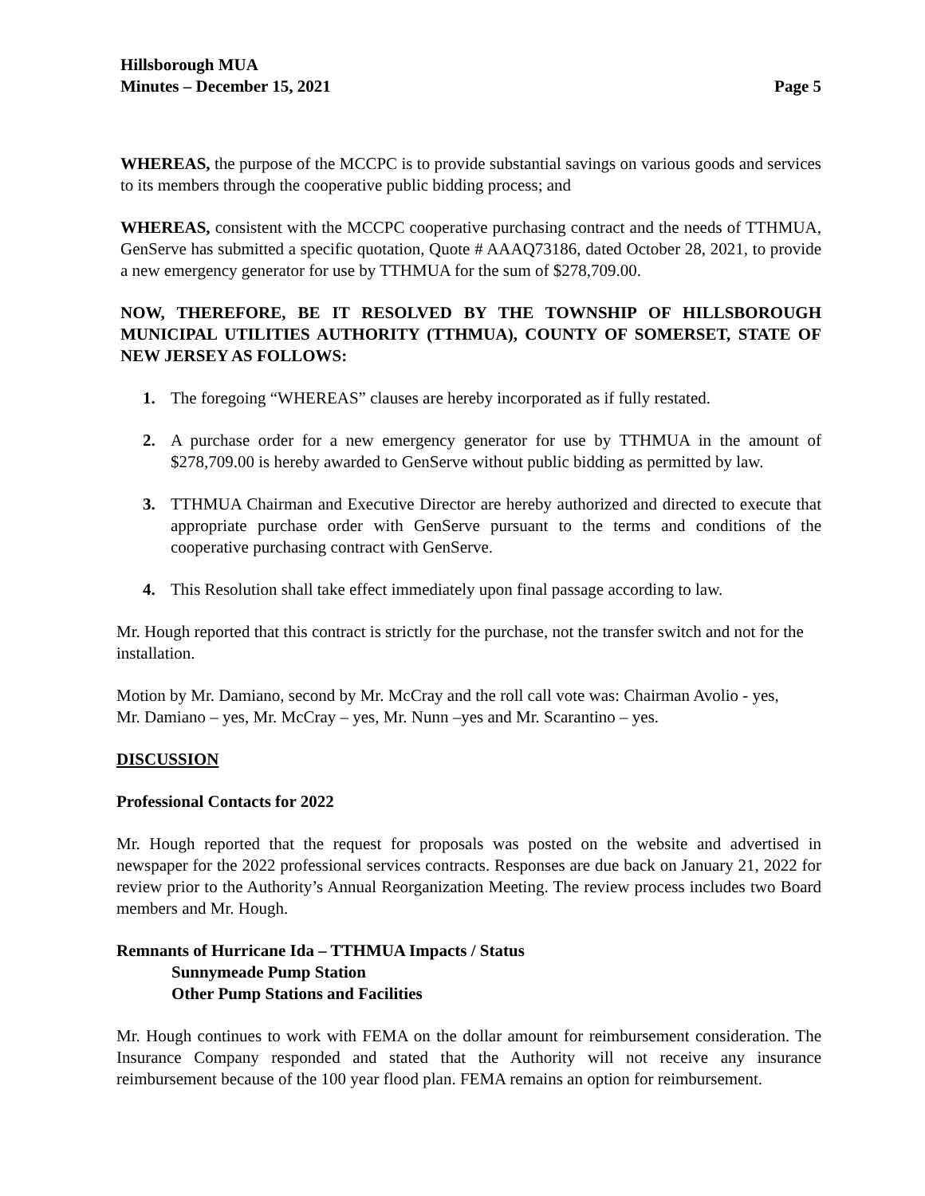Hillsborough MUA
Minutes – December 15, 2021 Page 5
WHEREAS, the purpose of the MCCPC is to provide substantial savings on various goods and services to its members through the cooperative public bidding process; and
WHEREAS, consistent with the MCCPC cooperative purchasing contract and the needs of TTHMUA, GenServe has submitted a specific quotation, Quote # AAAQ73186, dated October 28, 2021, to provide a new emergency generator for use by TTHMUA for the sum of $278,709.00.
NOW, THEREFORE, BE IT RESOLVED BY THE TOWNSHIP OF HILLSBOROUGH MUNICIPAL UTILITIES AUTHORITY (TTHMUA), COUNTY OF SOMERSET, STATE OF NEW JERSEY AS FOLLOWS:
1. The foregoing “WHEREAS” clauses are hereby incorporated as if fully restated.
2. A purchase order for a new emergency generator for use by TTHMUA in the amount of $278,709.00 is hereby awarded to GenServe without public bidding as permitted by law.
3. TTHMUA Chairman and Executive Director are hereby authorized and directed to execute that appropriate purchase order with GenServe pursuant to the terms and conditions of the cooperative purchasing contract with GenServe.
4. This Resolution shall take effect immediately upon final passage according to law.
Mr. Hough reported that this contract is strictly for the purchase, not the transfer switch and not for the installation.
Motion by Mr. Damiano, second by Mr. McCray and the roll call vote was: Chairman Avolio - yes, Mr. Damiano – yes, Mr. McCray – yes, Mr. Nunn –yes and Mr. Scarantino – yes.
DISCUSSION
Professional Contacts for 2022
Mr. Hough reported that the request for proposals was posted on the website and advertised in newspaper for the 2022 professional services contracts. Responses are due back on January 21, 2022 for review prior to the Authority’s Annual Reorganization Meeting. The review process includes two Board members and Mr. Hough.
Remnants of Hurricane Ida – TTHMUA Impacts / Status
Sunnymeade Pump Station
Other Pump Stations and Facilities
Mr. Hough continues to work with FEMA on the dollar amount for reimbursement consideration. The Insurance Company responded and stated that the Authority will not receive any insurance reimbursement because of the 100 year flood plan. FEMA remains an option for reimbursement.